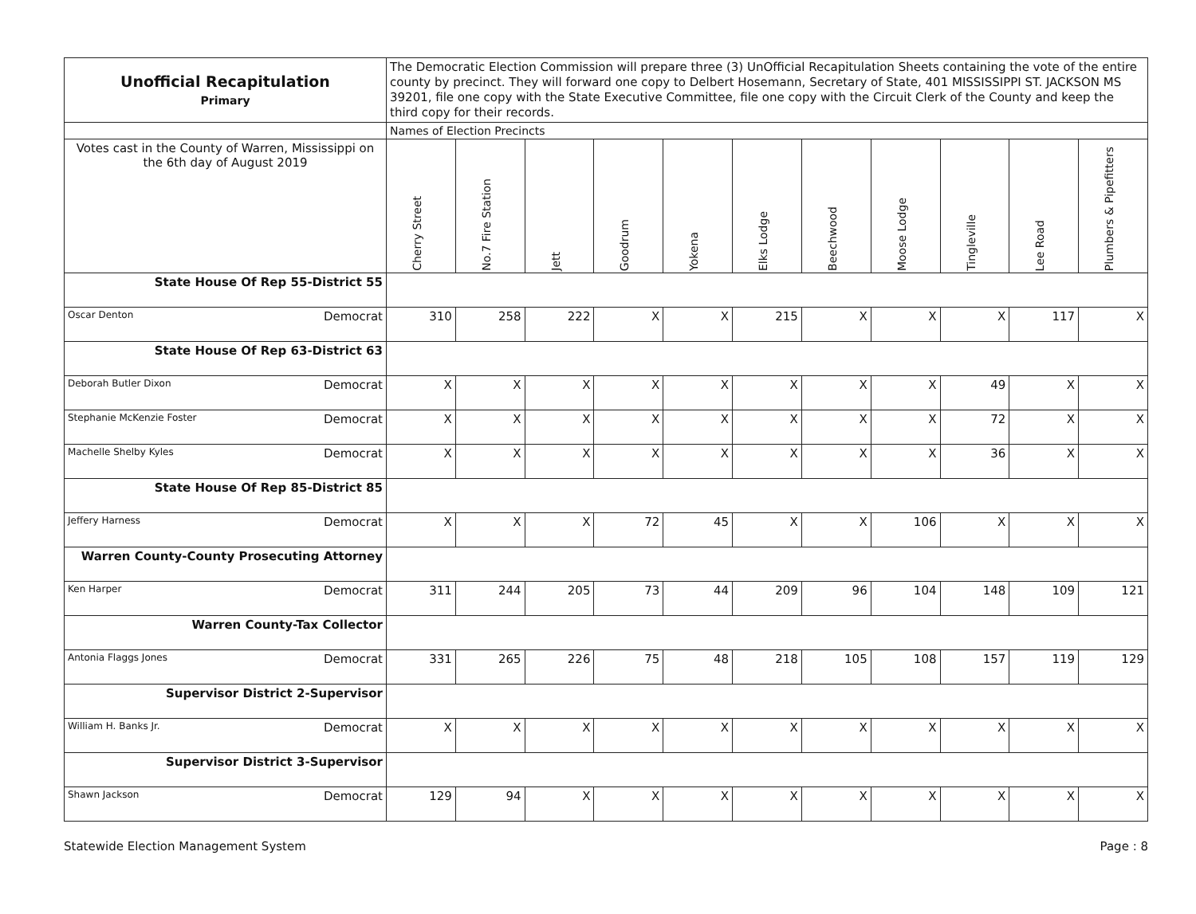| Unofficial Recapitulation Primary | The Democratic Election Commission will prepare three (3) UnOfficial Recapitulation Sheets containing the vote of the entire county by precinct. They will forward one copy to Delbert Hosemann, Secretary of State, 401 MISSISSIPPI ST. JACKSON MS 39201, file one copy with the State Executive Committee, file one copy with the Circuit Clerk of the County and keep the third copy for their records. | | | | | | | | | | |
| | Names of Election Precincts | | | | | | | | | | |
| Votes cast in the County of Warren, Mississippi on the 6th day of August 2019 | Cherry Street | No.7 Fire Station | Jett | Goodrum | Yokena | Elks Lodge | Beechwood | Moose Lodge | Tingleville | Lee Road | Plumbers & Pipefitters |
| State House Of Rep 55-District 55 | | | | | | | | | | | |
| Oscar Denton Democrat | 310 | 258 | 222 | X | X | 215 | X | X | X | 117 | X |
| State House Of Rep 63-District 63 | | | | | | | | | | | |
| Deborah Butler Dixon Democrat | X | X | X | X | X | X | X | X | 49 | X | X |
| Stephanie McKenzie Foster Democrat | X | X | X | X | X | X | X | X | 72 | X | X |
| Machelle Shelby Kyles Democrat | X | X | X | X | X | X | X | X | 36 | X | X |
| State House Of Rep 85-District 85 | | | | | | | | | | | |
| Jeffery Harness Democrat | X | X | X | 72 | 45 | X | X | 106 | X | X | X |
| Warren County-County Prosecuting Attorney | | | | | | | | | | | |
| Ken Harper Democrat | 311 | 244 | 205 | 73 | 44 | 209 | 96 | 104 | 148 | 109 | 121 |
| Warren County-Tax Collector | | | | | | | | | | | |
| Antonia Flaggs Jones Democrat | 331 | 265 | 226 | 75 | 48 | 218 | 105 | 108 | 157 | 119 | 129 |
| Supervisor District 2-Supervisor | | | | | | | | | | | |
| William H. Banks Jr. Democrat | X | X | X | X | X | X | X | X | X | X | X |
| Supervisor District 3-Supervisor | | | | | | | | | | | |
| Shawn Jackson Democrat | 129 | 94 | X | X | X | X | X | X | X | X | X |
Statewide Election Management System Page : 8